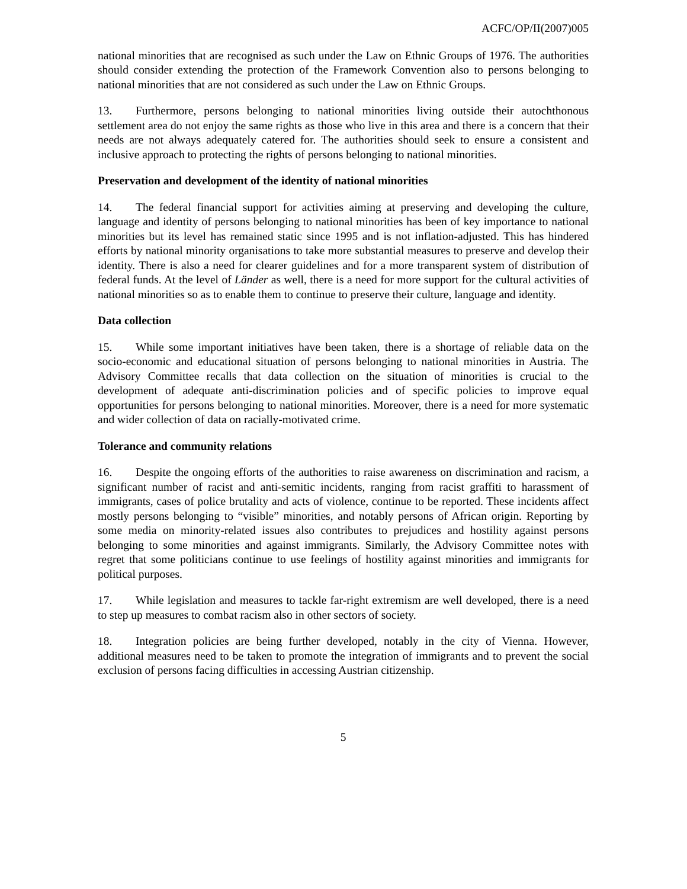ACFC/OP/II(2007)005
national minorities that are recognised as such under the Law on Ethnic Groups of 1976. The authorities should consider extending the protection of the Framework Convention also to persons belonging to national minorities that are not considered as such under the Law on Ethnic Groups.
13. Furthermore, persons belonging to national minorities living outside their autochthonous settlement area do not enjoy the same rights as those who live in this area and there is a concern that their needs are not always adequately catered for. The authorities should seek to ensure a consistent and inclusive approach to protecting the rights of persons belonging to national minorities.
Preservation and development of the identity of national minorities
14. The federal financial support for activities aiming at preserving and developing the culture, language and identity of persons belonging to national minorities has been of key importance to national minorities but its level has remained static since 1995 and is not inflation-adjusted. This has hindered efforts by national minority organisations to take more substantial measures to preserve and develop their identity. There is also a need for clearer guidelines and for a more transparent system of distribution of federal funds. At the level of Länder as well, there is a need for more support for the cultural activities of national minorities so as to enable them to continue to preserve their culture, language and identity.
Data collection
15. While some important initiatives have been taken, there is a shortage of reliable data on the socio-economic and educational situation of persons belonging to national minorities in Austria. The Advisory Committee recalls that data collection on the situation of minorities is crucial to the development of adequate anti-discrimination policies and of specific policies to improve equal opportunities for persons belonging to national minorities. Moreover, there is a need for more systematic and wider collection of data on racially-motivated crime.
Tolerance and community relations
16. Despite the ongoing efforts of the authorities to raise awareness on discrimination and racism, a significant number of racist and anti-semitic incidents, ranging from racist graffiti to harassment of immigrants, cases of police brutality and acts of violence, continue to be reported. These incidents affect mostly persons belonging to “visible” minorities, and notably persons of African origin. Reporting by some media on minority-related issues also contributes to prejudices and hostility against persons belonging to some minorities and against immigrants. Similarly, the Advisory Committee notes with regret that some politicians continue to use feelings of hostility against minorities and immigrants for political purposes.
17. While legislation and measures to tackle far-right extremism are well developed, there is a need to step up measures to combat racism also in other sectors of society.
18. Integration policies are being further developed, notably in the city of Vienna. However, additional measures need to be taken to promote the integration of immigrants and to prevent the social exclusion of persons facing difficulties in accessing Austrian citizenship.
5